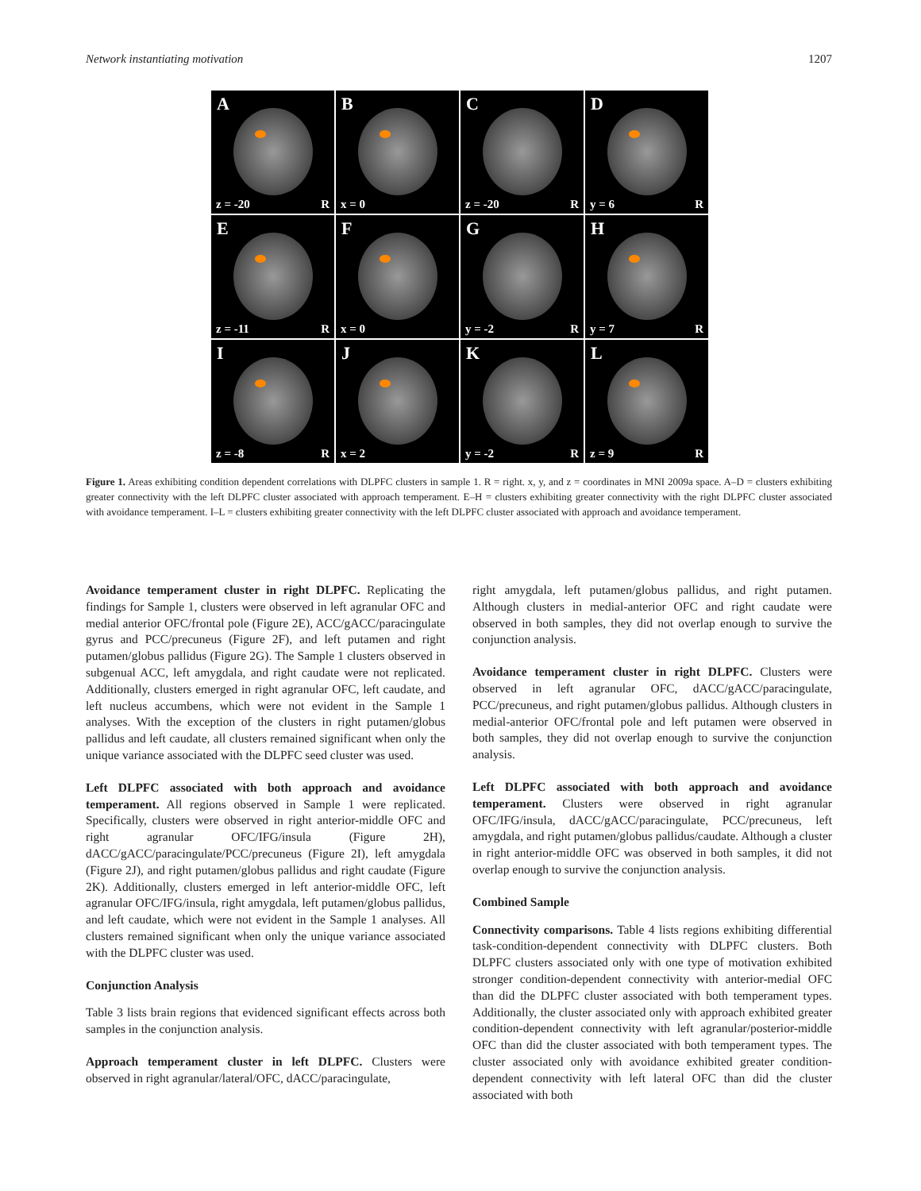Network instantiating motivation 1207
A
z = -20 R
B
x = 0
C
z = -20 R
D
y = 6 R
E
z = -11 R
F
x = 0
G
y = -2 R
H
y = 7 R
I
z = -8 R
J
x = 2
K
y = -2 R
L
z = 9 R
Figure 1. Areas exhibiting condition dependent correlations with DLPFC clusters in sample 1. R = right. x, y, and z = coordinates in MNI 2009a space. A–D = clusters exhibiting greater connectivity with the left DLPFC cluster associated with approach temperament. E–H = clusters exhibiting greater connectivity with the right DLPFC cluster associated with avoidance temperament. I–L = clusters exhibiting greater connectivity with the left DLPFC cluster associated with approach and avoidance temperament.
Avoidance temperament cluster in right DLPFC. Replicating the findings for Sample 1, clusters were observed in left agranular OFC and medial anterior OFC/frontal pole (Figure 2E), ACC/gACC/paracingulate gyrus and PCC/precuneus (Figure 2F), and left putamen and right putamen/globus pallidus (Figure 2G). The Sample 1 clusters observed in subgenual ACC, left amygdala, and right caudate were not replicated. Additionally, clusters emerged in right agranular OFC, left caudate, and left nucleus accumbens, which were not evident in the Sample 1 analyses. With the exception of the clusters in right putamen/globus pallidus and left caudate, all clusters remained significant when only the unique variance associated with the DLPFC seed cluster was used.
Left DLPFC associated with both approach and avoidance temperament. All regions observed in Sample 1 were replicated. Specifically, clusters were observed in right anterior-middle OFC and right agranular OFC/IFG/insula (Figure 2H), dACC/gACC/paracingulate/PCC/precuneus (Figure 2I), left amygdala (Figure 2J), and right putamen/globus pallidus and right caudate (Figure 2K). Additionally, clusters emerged in left anterior-middle OFC, left agranular OFC/IFG/insula, right amygdala, left putamen/globus pallidus, and left caudate, which were not evident in the Sample 1 analyses. All clusters remained significant when only the unique variance associated with the DLPFC cluster was used.
Conjunction Analysis
Table 3 lists brain regions that evidenced significant effects across both samples in the conjunction analysis.
Approach temperament cluster in left DLPFC. Clusters were observed in right agranular/lateral/OFC, dACC/paracingulate,
right amygdala, left putamen/globus pallidus, and right putamen. Although clusters in medial-anterior OFC and right caudate were observed in both samples, they did not overlap enough to survive the conjunction analysis.
Avoidance temperament cluster in right DLPFC. Clusters were observed in left agranular OFC, dACC/gACC/paracingulate, PCC/precuneus, and right putamen/globus pallidus. Although clusters in medial-anterior OFC/frontal pole and left putamen were observed in both samples, they did not overlap enough to survive the conjunction analysis.
Left DLPFC associated with both approach and avoidance temperament. Clusters were observed in right agranular OFC/IFG/insula, dACC/gACC/paracingulate, PCC/precuneus, left amygdala, and right putamen/globus pallidus/caudate. Although a cluster in right anterior-middle OFC was observed in both samples, it did not overlap enough to survive the conjunction analysis.
Combined Sample
Connectivity comparisons. Table 4 lists regions exhibiting differential task-condition-dependent connectivity with DLPFC clusters. Both DLPFC clusters associated only with one type of motivation exhibited stronger condition-dependent connectivity with anterior-medial OFC than did the DLPFC cluster associated with both temperament types. Additionally, the cluster associated only with approach exhibited greater condition-dependent connectivity with left agranular/posterior-middle OFC than did the cluster associated with both temperament types. The cluster associated only with avoidance exhibited greater condition-dependent connectivity with left lateral OFC than did the cluster associated with both